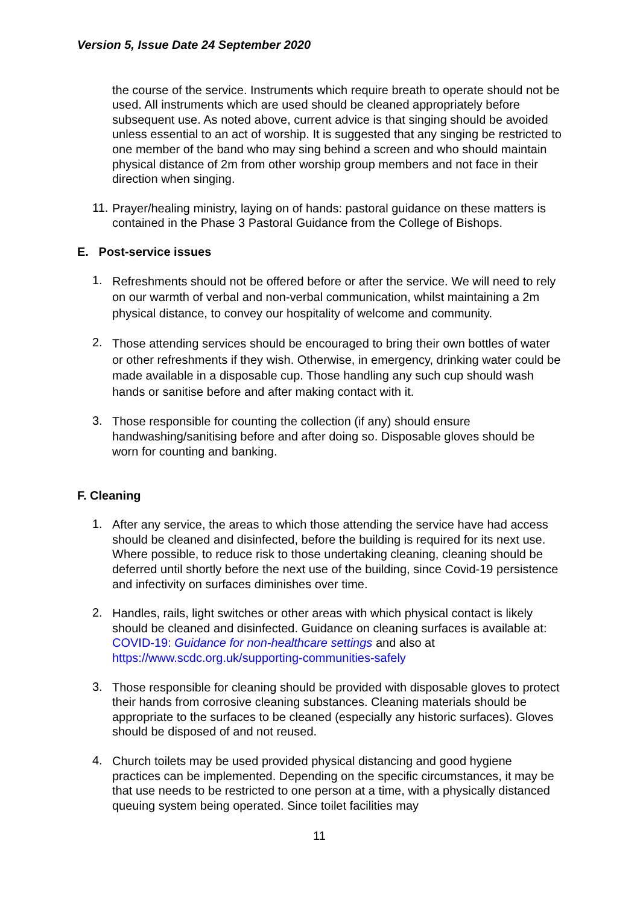Version 5, Issue Date 24 September 2020
the course of the service. Instruments which require breath to operate should not be used. All instruments which are used should be cleaned appropriately before subsequent use. As noted above, current advice is that singing should be avoided unless essential to an act of worship. It is suggested that any singing be restricted to one member of the band who may sing behind a screen and who should maintain physical distance of 2m from other worship group members and not face in their direction when singing.
11.
Prayer/healing ministry, laying on of hands: pastoral guidance on these matters is contained in the Phase 3 Pastoral Guidance from the College of Bishops.
E. Post-service issues
1.
Refreshments should not be offered before or after the service. We will need to rely on our warmth of verbal and non-verbal communication, whilst maintaining a 2m physical distance, to convey our hospitality of welcome and community.
2.
Those attending services should be encouraged to bring their own bottles of water or other refreshments if they wish. Otherwise, in emergency, drinking water could be made available in a disposable cup. Those handling any such cup should wash hands or sanitise before and after making contact with it.
3.
Those responsible for counting the collection (if any) should ensure handwashing/sanitising before and after doing so. Disposable gloves should be worn for counting and banking.
F. Cleaning
1.
After any service, the areas to which those attending the service have had access should be cleaned and disinfected, before the building is required for its next use. Where possible, to reduce risk to those undertaking cleaning, cleaning should be deferred until shortly before the next use of the building, since Covid-19 persistence and infectivity on surfaces diminishes over time.
2.
Handles, rails, light switches or other areas with which physical contact is likely should be cleaned and disinfected. Guidance on cleaning surfaces is available at: COVID-19: Guidance for non-healthcare settings and also at https://www.scdc.org.uk/supporting-communities-safely
3.
Those responsible for cleaning should be provided with disposable gloves to protect their hands from corrosive cleaning substances. Cleaning materials should be appropriate to the surfaces to be cleaned (especially any historic surfaces). Gloves should be disposed of and not reused.
4.
Church toilets may be used provided physical distancing and good hygiene practices can be implemented. Depending on the specific circumstances, it may be that use needs to be restricted to one person at a time, with a physically distanced queuing system being operated. Since toilet facilities may
11